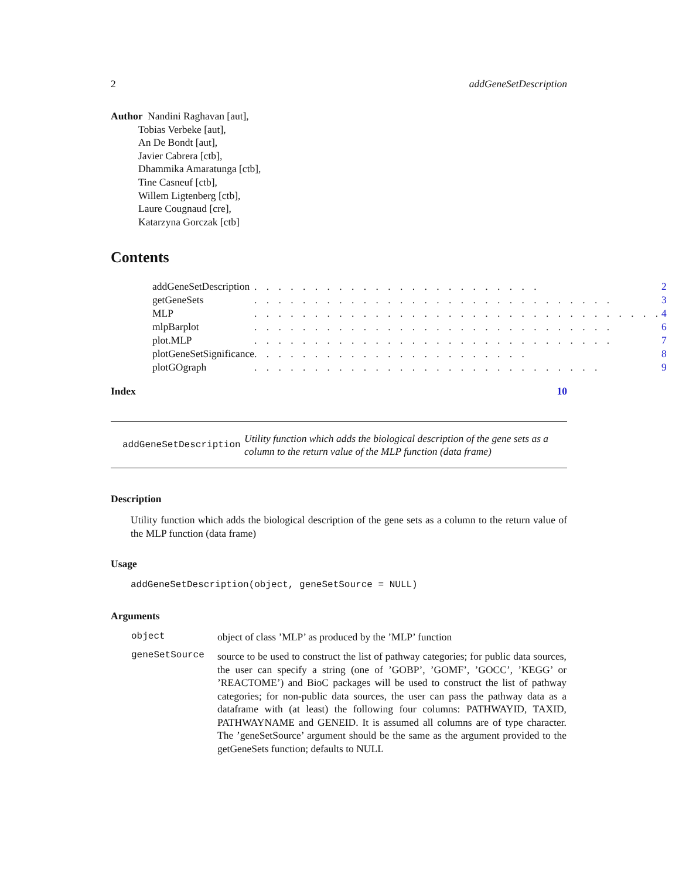2 addGeneSetDescription
Author Nandini Raghavan [aut],
Tobias Verbeke [aut],
An De Bondt [aut],
Javier Cabrera [ctb],
Dhammika Amaratunga [ctb],
Tine Casneuf [ctb],
Willem Ligtenberg [ctb],
Laure Cougnaud [cre],
Katarzyna Gorczak [ctb]
Contents
| addGeneSetDescription | . . . . . . . . . . . . . . . . . . . . . . . . | 2 |
| getGeneSets | . . . . . . . . . . . . . . . . . . . . . . . . . . . . . . | 3 |
| MLP | . . . . . . . . . . . . . . . . . . . . . . . . . . . . . . . . . . | 4 |
| mlpBarplot | . . . . . . . . . . . . . . . . . . . . . . . . . . . . . . | 6 |
| plot.MLP | . . . . . . . . . . . . . . . . . . . . . . . . . . . . . . | 7 |
| plotGeneSetSignificance | . . . . . . . . . . . . . . . . . . . . . . . | 8 |
| plotGOgraph | . . . . . . . . . . . . . . . . . . . . . . . . . . . . . | 9 |
Index 10
addGeneSetDescription Utility function which adds the biological description of the gene sets as a column to the return value of the MLP function (data frame)
Description
Utility function which adds the biological description of the gene sets as a column to the return value of the MLP function (data frame)
Usage
addGeneSetDescription(object, geneSetSource = NULL)
Arguments
| object | object of class ’MLP’ as produced by the ’MLP’ function |
| geneSetSource | source to be used to construct the list of pathway categories; for public data sources, the user can specify a string (one of ’GOBP’, ’GOMF’, ’GOCC’, ’KEGG’ or ’REACTOME’) and BioC packages will be used to construct the list of pathway categories; for non-public data sources, the user can pass the pathway data as a dataframe with (at least) the following four columns: PATHWAYID, TAXID, PATHWAYNAME and GENEID. It is assumed all columns are of type character. The ’geneSetSource’ argument should be the same as the argument provided to the getGeneSets function; defaults to NULL |